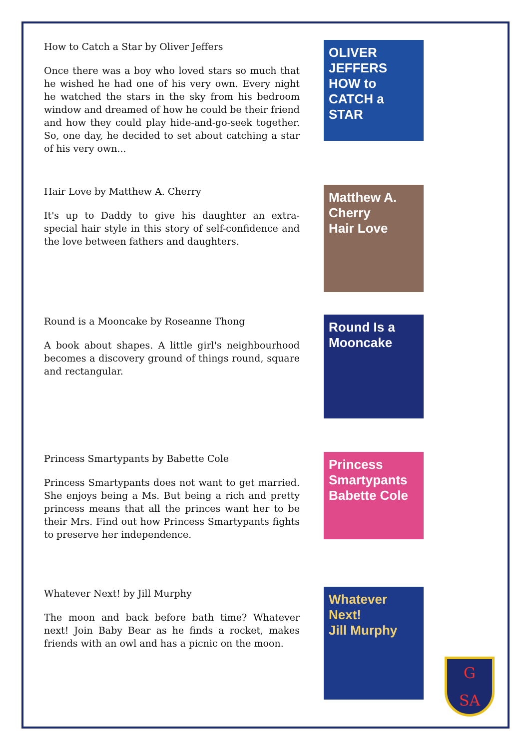How to Catch a Star by Oliver Jeffers
Once there was a boy who loved stars so much that he wished he had one of his very own. Every night he watched the stars in the sky from his bedroom window and dreamed of how he could be their friend and how they could play hide-and-go-seek together. So, one day, he decided to set about catching a star of his very own...
OLIVER JEFFERS
HOW to CATCH a STAR
Hair Love by Matthew A. Cherry
It's up to Daddy to give his daughter an extra-special hair style in this story of self-confidence and the love between fathers and daughters.
Matthew A. Cherry
Hair Love
Round is a Mooncake by Roseanne Thong
A book about shapes. A little girl's neighbourhood becomes a discovery ground of things round, square and rectangular.
Round Is a Mooncake
Princess Smartypants by Babette Cole
Princess Smartypants does not want to get married. She enjoys being a Ms. But being a rich and pretty princess means that all the princes want her to be their Mrs. Find out how Princess Smartypants fights to preserve her independence.
Princess Smartypants
Babette Cole
Whatever Next! by Jill Murphy
The moon and back before bath time? Whatever next! Join Baby Bear as he finds a rocket, makes friends with an owl and has a picnic on the moon.
Whatever Next!
Jill Murphy
G
SA